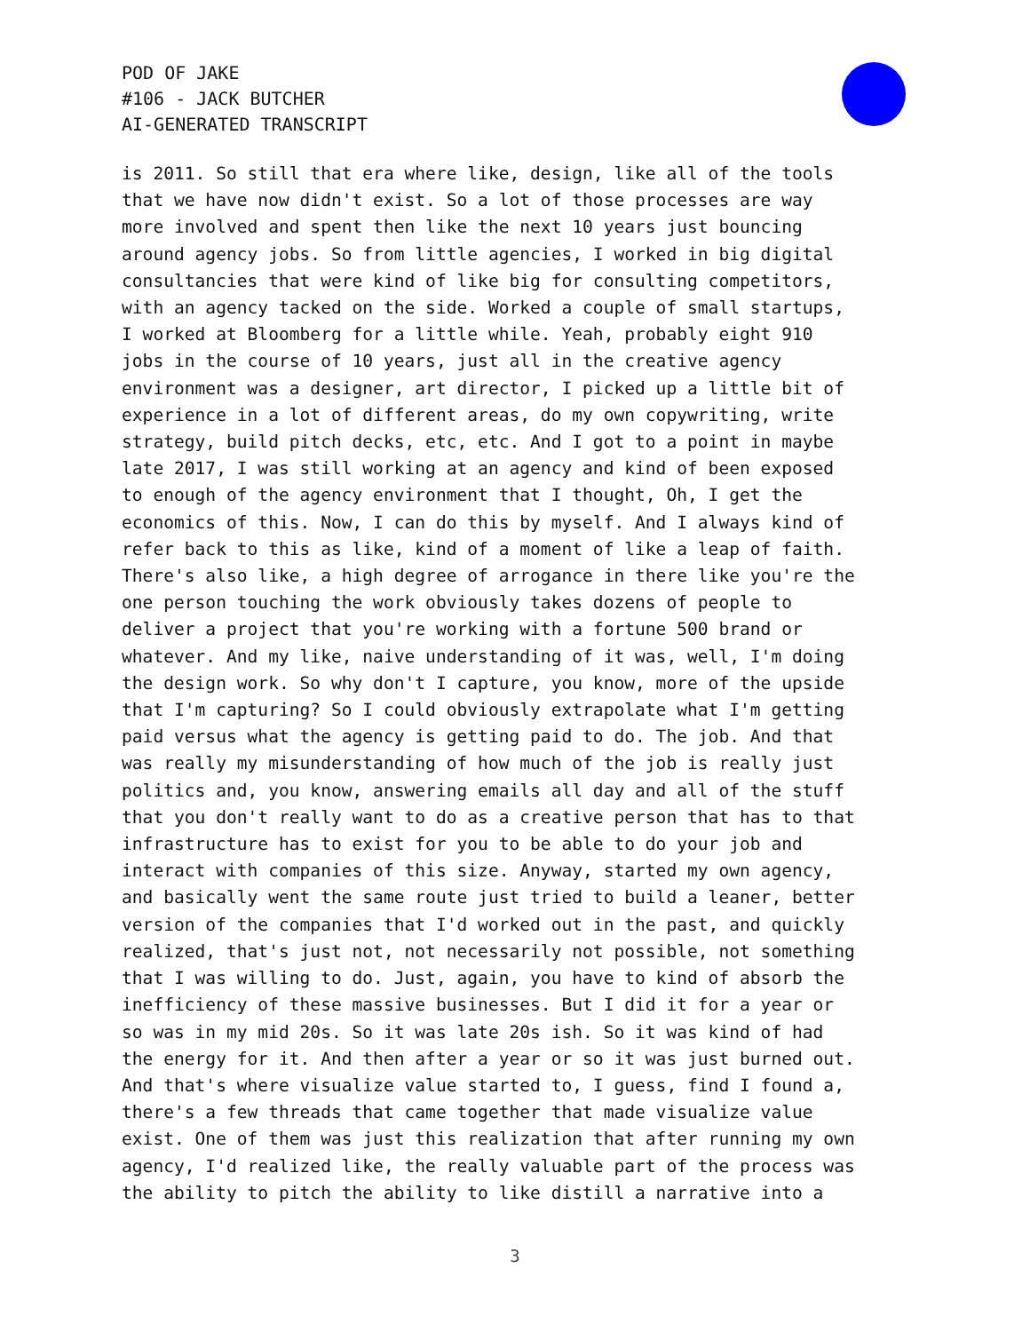POD OF JAKE
#106 - JACK BUTCHER
AI-GENERATED TRANSCRIPT
is 2011. So still that era where like, design, like all of the tools that we have now didn't exist. So a lot of those processes are way more involved and spent then like the next 10 years just bouncing around agency jobs. So from little agencies, I worked in big digital consultancies that were kind of like big for consulting competitors, with an agency tacked on the side. Worked a couple of small startups, I worked at Bloomberg for a little while. Yeah, probably eight 910 jobs in the course of 10 years, just all in the creative agency environment was a designer, art director, I picked up a little bit of experience in a lot of different areas, do my own copywriting, write strategy, build pitch decks, etc, etc. And I got to a point in maybe late 2017, I was still working at an agency and kind of been exposed to enough of the agency environment that I thought, Oh, I get the economics of this. Now, I can do this by myself. And I always kind of refer back to this as like, kind of a moment of like a leap of faith. There's also like, a high degree of arrogance in there like you're the one person touching the work obviously takes dozens of people to deliver a project that you're working with a fortune 500 brand or whatever. And my like, naive understanding of it was, well, I'm doing the design work. So why don't I capture, you know, more of the upside that I'm capturing? So I could obviously extrapolate what I'm getting paid versus what the agency is getting paid to do. The job. And that was really my misunderstanding of how much of the job is really just politics and, you know, answering emails all day and all of the stuff that you don't really want to do as a creative person that has to that infrastructure has to exist for you to be able to do your job and interact with companies of this size. Anyway, started my own agency, and basically went the same route just tried to build a leaner, better version of the companies that I'd worked out in the past, and quickly realized, that's just not, not necessarily not possible, not something that I was willing to do. Just, again, you have to kind of absorb the inefficiency of these massive businesses. But I did it for a year or so was in my mid 20s. So it was late 20s ish. So it was kind of had the energy for it. And then after a year or so it was just burned out. And that's where visualize value started to, I guess, find I found a, there's a few threads that came together that made visualize value exist. One of them was just this realization that after running my own agency, I'd realized like, the really valuable part of the process was the ability to pitch the ability to like distill a narrative into a
3